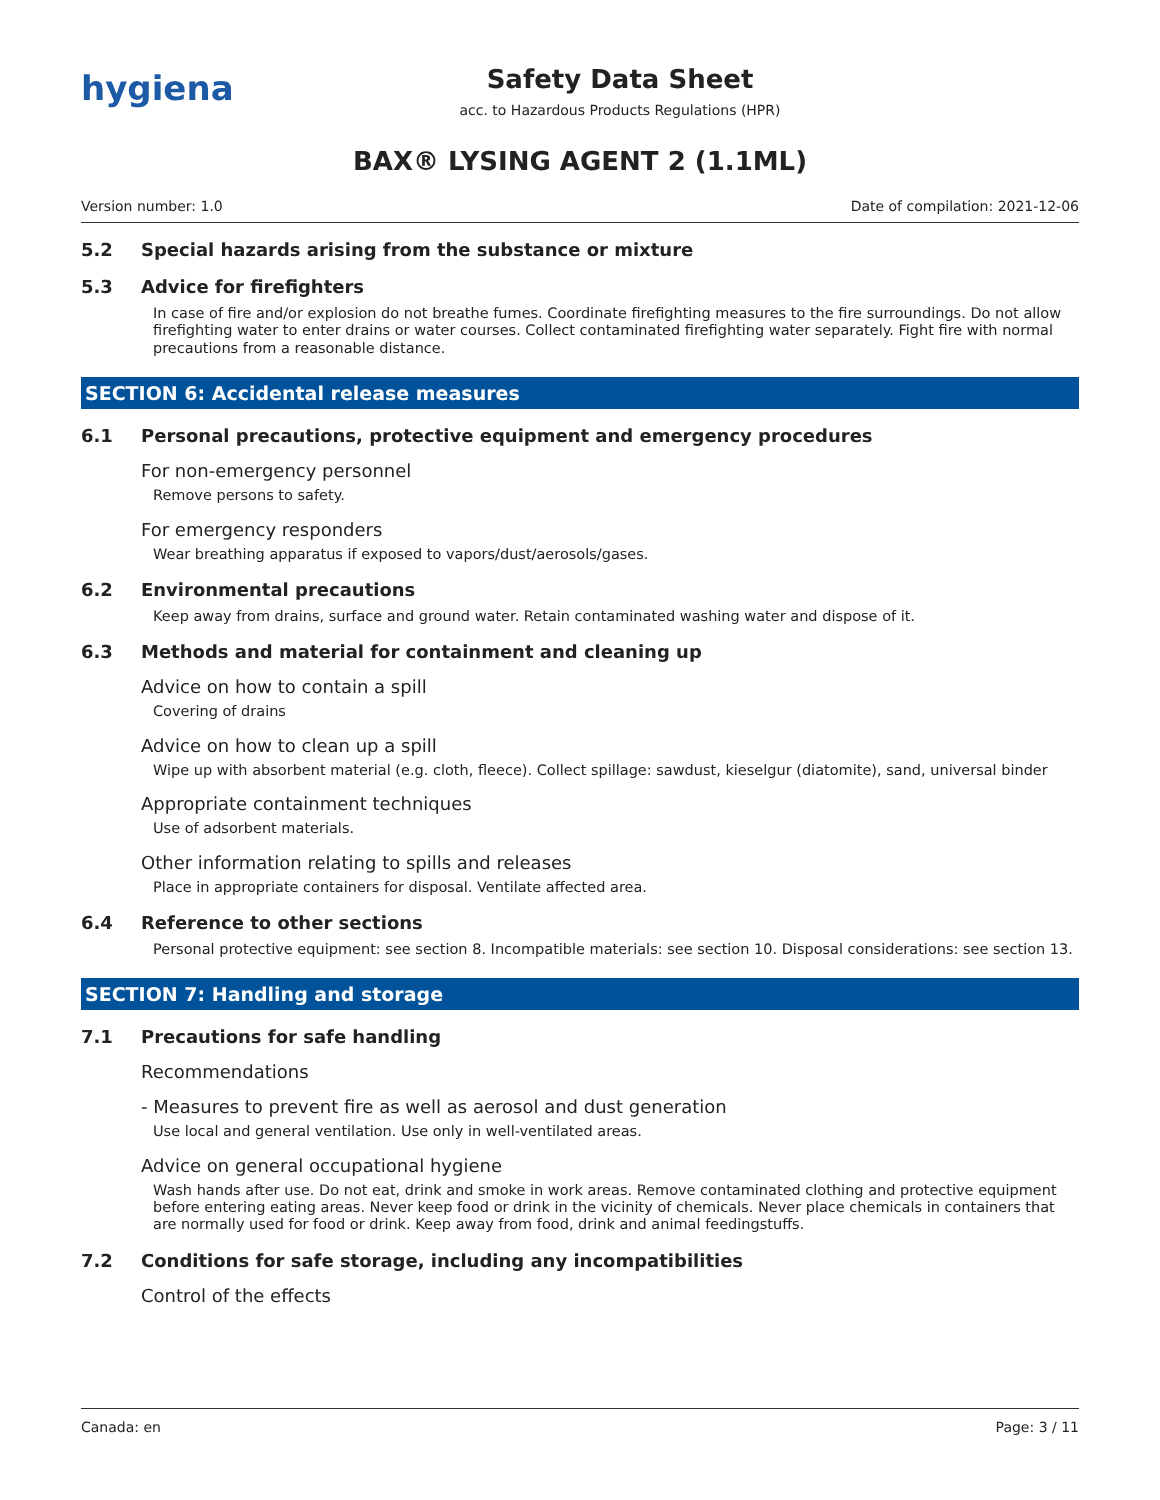hygiena
Safety Data Sheet
acc. to Hazardous Products Regulations (HPR)
BAX® LYSING AGENT 2 (1.1ML)
Version number: 1.0 Date of compilation: 2021-12-06
5.2 Special hazards arising from the substance or mixture
5.3 Advice for firefighters
In case of fire and/or explosion do not breathe fumes. Coordinate firefighting measures to the fire surroundings. Do not allow firefighting water to enter drains or water courses. Collect contaminated firefighting water separately. Fight fire with normal precautions from a reasonable distance.
SECTION 6: Accidental release measures
6.1 Personal precautions, protective equipment and emergency procedures
For non-emergency personnel
Remove persons to safety.
For emergency responders
Wear breathing apparatus if exposed to vapors/dust/aerosols/gases.
6.2 Environmental precautions
Keep away from drains, surface and ground water. Retain contaminated washing water and dispose of it.
6.3 Methods and material for containment and cleaning up
Advice on how to contain a spill
Covering of drains
Advice on how to clean up a spill
Wipe up with absorbent material (e.g. cloth, fleece). Collect spillage: sawdust, kieselgur (diatomite), sand, universal binder
Appropriate containment techniques
Use of adsorbent materials.
Other information relating to spills and releases
Place in appropriate containers for disposal. Ventilate affected area.
6.4 Reference to other sections
Personal protective equipment: see section 8. Incompatible materials: see section 10. Disposal considerations: see section 13.
SECTION 7: Handling and storage
7.1 Precautions for safe handling
Recommendations
- Measures to prevent fire as well as aerosol and dust generation
Use local and general ventilation. Use only in well-ventilated areas.
Advice on general occupational hygiene
Wash hands after use. Do not eat, drink and smoke in work areas. Remove contaminated clothing and protective equipment before entering eating areas. Never keep food or drink in the vicinity of chemicals. Never place chemicals in containers that are normally used for food or drink. Keep away from food, drink and animal feedingstuffs.
7.2 Conditions for safe storage, including any incompatibilities
Control of the effects
Canada: en Page: 3 / 11